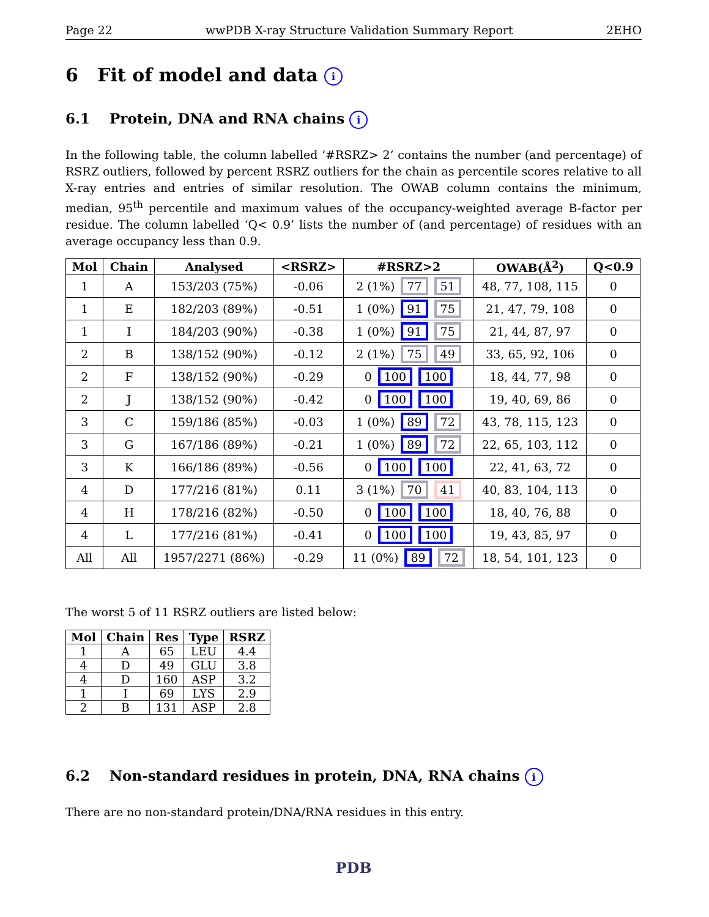Page 22 wwPDB X-ray Structure Validation Summary Report 2EHO
6 Fit of model and data i
6.1 Protein, DNA and RNA chains i
In the following table, the column labelled ‘#RSRZ> 2’ contains the number (and percentage) of RSRZ outliers, followed by percent RSRZ outliers for the chain as percentile scores relative to all X-ray entries and entries of similar resolution. The OWAB column contains the minimum, median, 95<sup>th</sup> percentile and maximum values of the occupancy-weighted average B-factor per residue. The column labelled ‘Q< 0.9’ lists the number of (and percentage) of residues with an average occupancy less than 0.9.
| Mol | Chain | Analysed | <RSRZ> | #RSRZ>2 | OWAB(Å<sup>2</sup>) | Q<0.9 |
| --- | --- | --- | --- | --- | --- | --- |
| 1 | A | 153/203 (75%) | -0.06 | 2 (1%) 77 51 | 48, 77, 108, 115 | 0 |
| 1 | E | 182/203 (89%) | -0.51 | 1 (0%) 91 75 | 21, 47, 79, 108 | 0 |
| 1 | I | 184/203 (90%) | -0.38 | 1 (0%) 91 75 | 21, 44, 87, 97 | 0 |
| 2 | B | 138/152 (90%) | -0.12 | 2 (1%) 75 49 | 33, 65, 92, 106 | 0 |
| 2 | F | 138/152 (90%) | -0.29 | 0 100 100 | 18, 44, 77, 98 | 0 |
| 2 | J | 138/152 (90%) | -0.42 | 0 100 100 | 19, 40, 69, 86 | 0 |
| 3 | C | 159/186 (85%) | -0.03 | 1 (0%) 89 72 | 43, 78, 115, 123 | 0 |
| 3 | G | 167/186 (89%) | -0.21 | 1 (0%) 89 72 | 22, 65, 103, 112 | 0 |
| 3 | K | 166/186 (89%) | -0.56 | 0 100 100 | 22, 41, 63, 72 | 0 |
| 4 | D | 177/216 (81%) | 0.11 | 3 (1%) 70 41 | 40, 83, 104, 113 | 0 |
| 4 | H | 178/216 (82%) | -0.50 | 0 100 100 | 18, 40, 76, 88 | 0 |
| 4 | L | 177/216 (81%) | -0.41 | 0 100 100 | 19, 43, 85, 97 | 0 |
| All | All | 1957/2271 (86%) | -0.29 | 11 (0%) 89 72 | 18, 54, 101, 123 | 0 |
The worst 5 of 11 RSRZ outliers are listed below:
| Mol | Chain | Res | Type | RSRZ |
| --- | --- | --- | --- | --- |
| 1 | A | 65 | LEU | 4.4 |
| 4 | D | 49 | GLU | 3.8 |
| 4 | D | 160 | ASP | 3.2 |
| 1 | I | 69 | LYS | 2.9 |
| 2 | B | 131 | ASP | 2.8 |
6.2 Non-standard residues in protein, DNA, RNA chains i
There are no non-standard protein/DNA/RNA residues in this entry.
PDB